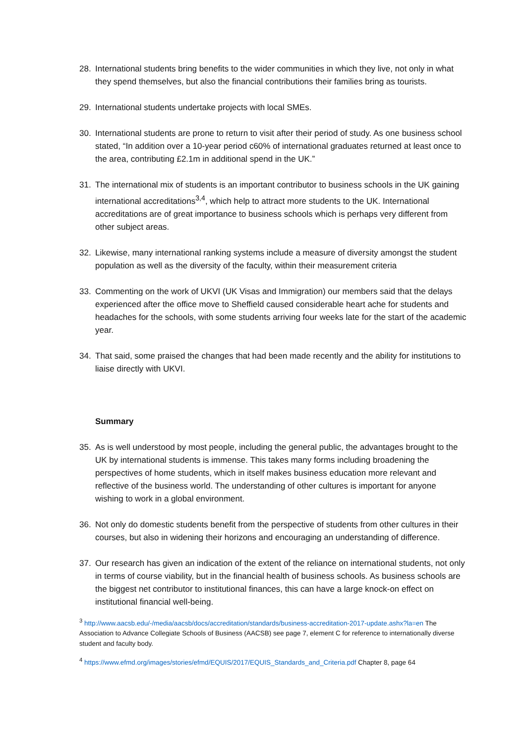28. International students bring benefits to the wider communities in which they live, not only in what they spend themselves, but also the financial contributions their families bring as tourists.
29. International students undertake projects with local SMEs.
30. International students are prone to return to visit after their period of study. As one business school stated, “In addition over a 10-year period c60% of international graduates returned at least once to the area, contributing £2.1m in additional spend in the UK.”
31. The international mix of students is an important contributor to business schools in the UK gaining international accreditations<sup>3,4</sup>, which help to attract more students to the UK. International accreditations are of great importance to business schools which is perhaps very different from other subject areas.
32. Likewise, many international ranking systems include a measure of diversity amongst the student population as well as the diversity of the faculty, within their measurement criteria
33. Commenting on the work of UKVI (UK Visas and Immigration) our members said that the delays experienced after the office move to Sheffield caused considerable heart ache for students and headaches for the schools, with some students arriving four weeks late for the start of the academic year.
34. That said, some praised the changes that had been made recently and the ability for institutions to liaise directly with UKVI.
Summary
35. As is well understood by most people, including the general public, the advantages brought to the UK by international students is immense. This takes many forms including broadening the perspectives of home students, which in itself makes business education more relevant and reflective of the business world. The understanding of other cultures is important for anyone wishing to work in a global environment.
36. Not only do domestic students benefit from the perspective of students from other cultures in their courses, but also in widening their horizons and encouraging an understanding of difference.
37. Our research has given an indication of the extent of the reliance on international students, not only in terms of course viability, but in the financial health of business schools. As business schools are the biggest net contributor to institutional finances, this can have a large knock-on effect on institutional financial well-being.
<sup>3</sup> http://www.aacsb.edu/-/media/aacsb/docs/accreditation/standards/business-accreditation-2017-update.ashx?la=en The Association to Advance Collegiate Schools of Business (AACSB) see page 7, element C for reference to internationally diverse student and faculty body.
<sup>4</sup> https://www.efmd.org/images/stories/efmd/EQUIS/2017/EQUIS_Standards_and_Criteria.pdf Chapter 8, page 64